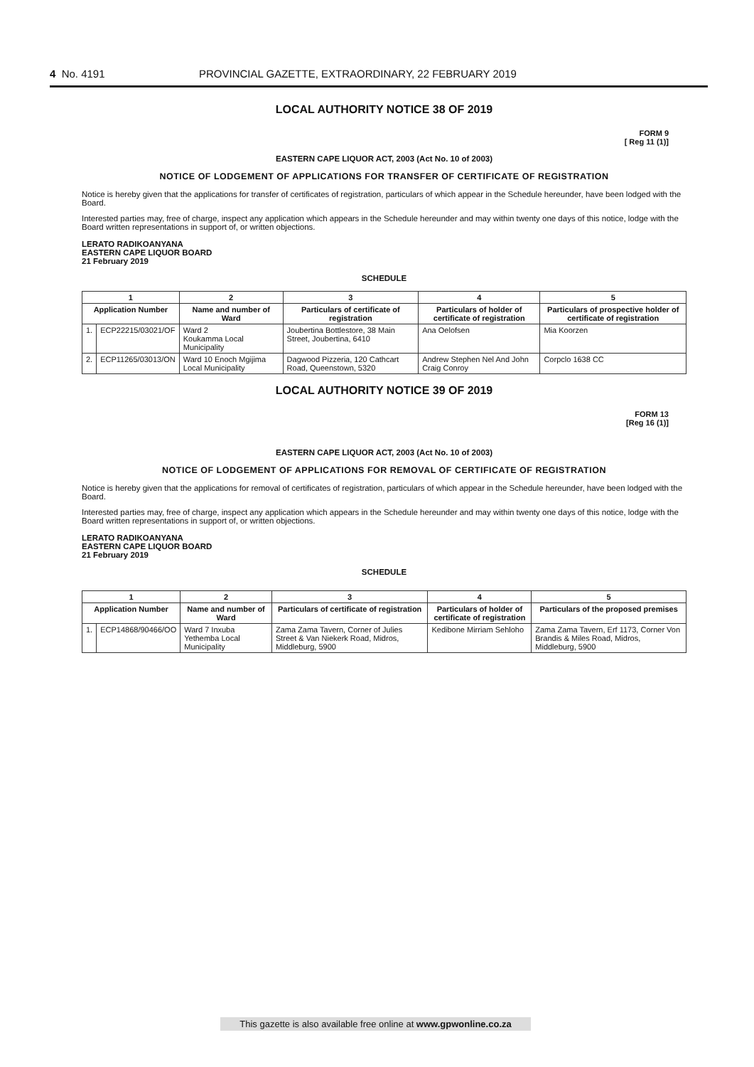4 No. 4191 PROVINCIAL GAZETTE, EXTRAORDINARY, 22 FEBRUARY 2019
LOCAL AUTHORITY NOTICE 38 OF 2019
FORM 9
[ Reg 11 (1)]
EASTERN CAPE LIQUOR ACT, 2003 (Act No. 10 of 2003)
NOTICE OF LODGEMENT OF APPLICATIONS FOR TRANSFER OF CERTIFICATE OF REGISTRATION
Notice is hereby given that the applications for transfer of certificates of registration, particulars of which appear in the Schedule hereunder, have been lodged with the Board.
Interested parties may, free of charge, inspect any application which appears in the Schedule hereunder and may within twenty one days of this notice, lodge with the Board written representations in support of, or written objections.
LERATO RADIKOANYANA
EASTERN CAPE LIQUOR BOARD
21 February 2019
SCHEDULE
| 1 | | 2 | 3 | 4 | 5 |
| --- | --- | --- | --- | --- | --- |
| Application Number | | Name and number of Ward | Particulars of certificate of registration | Particulars of holder of certificate of registration | Particulars of prospective holder of certificate of registration |
| 1. | ECP22215/03021/OF | Ward 2 Koukamma Local Municipality | Joubertina Bottlestore, 38 Main Street, Joubertina, 6410 | Ana Oelofsen | Mia Koorzen |
| 2. | ECP11265/03013/ON | Ward 10 Enoch Mgijima Local Municipality | Dagwood Pizzeria, 120 Cathcart Road, Queenstown, 5320 | Andrew Stephen Nel And John Craig Conroy | Corpclo 1638 CC |
LOCAL AUTHORITY NOTICE 39 OF 2019
FORM 13
[Reg 16 (1)]
EASTERN CAPE LIQUOR ACT, 2003 (Act No. 10 of 2003)
NOTICE OF LODGEMENT OF APPLICATIONS FOR REMOVAL OF CERTIFICATE OF REGISTRATION
Notice is hereby given that the applications for removal of certificates of registration, particulars of which appear in the Schedule hereunder, have been lodged with the Board.
Interested parties may, free of charge, inspect any application which appears in the Schedule hereunder and may within twenty one days of this notice, lodge with the Board written representations in support of, or written objections.
LERATO RADIKOANYANA
EASTERN CAPE LIQUOR BOARD
21 February 2019
SCHEDULE
| 1 | | 2 | 3 | 4 | 5 |
| --- | --- | --- | --- | --- | --- |
| Application Number | | Name and number of Ward | Particulars of certificate of registration | Particulars of holder of certificate of registration | Particulars of the proposed premises |
| 1. | ECP14868/90466/OO | Ward 7 Inxuba Yethemba Local Municipality | Zama Zama Tavern, Corner of Julies Street & Van Niekerk Road, Midros, Middleburg, 5900 | Kedibone Mirriam Sehloho | Zama Zama Tavern, Erf 1173, Corner Von Brandis & Miles Road, Midros, Middleburg, 5900 |
This gazette is also available free online at www.gpwonline.co.za